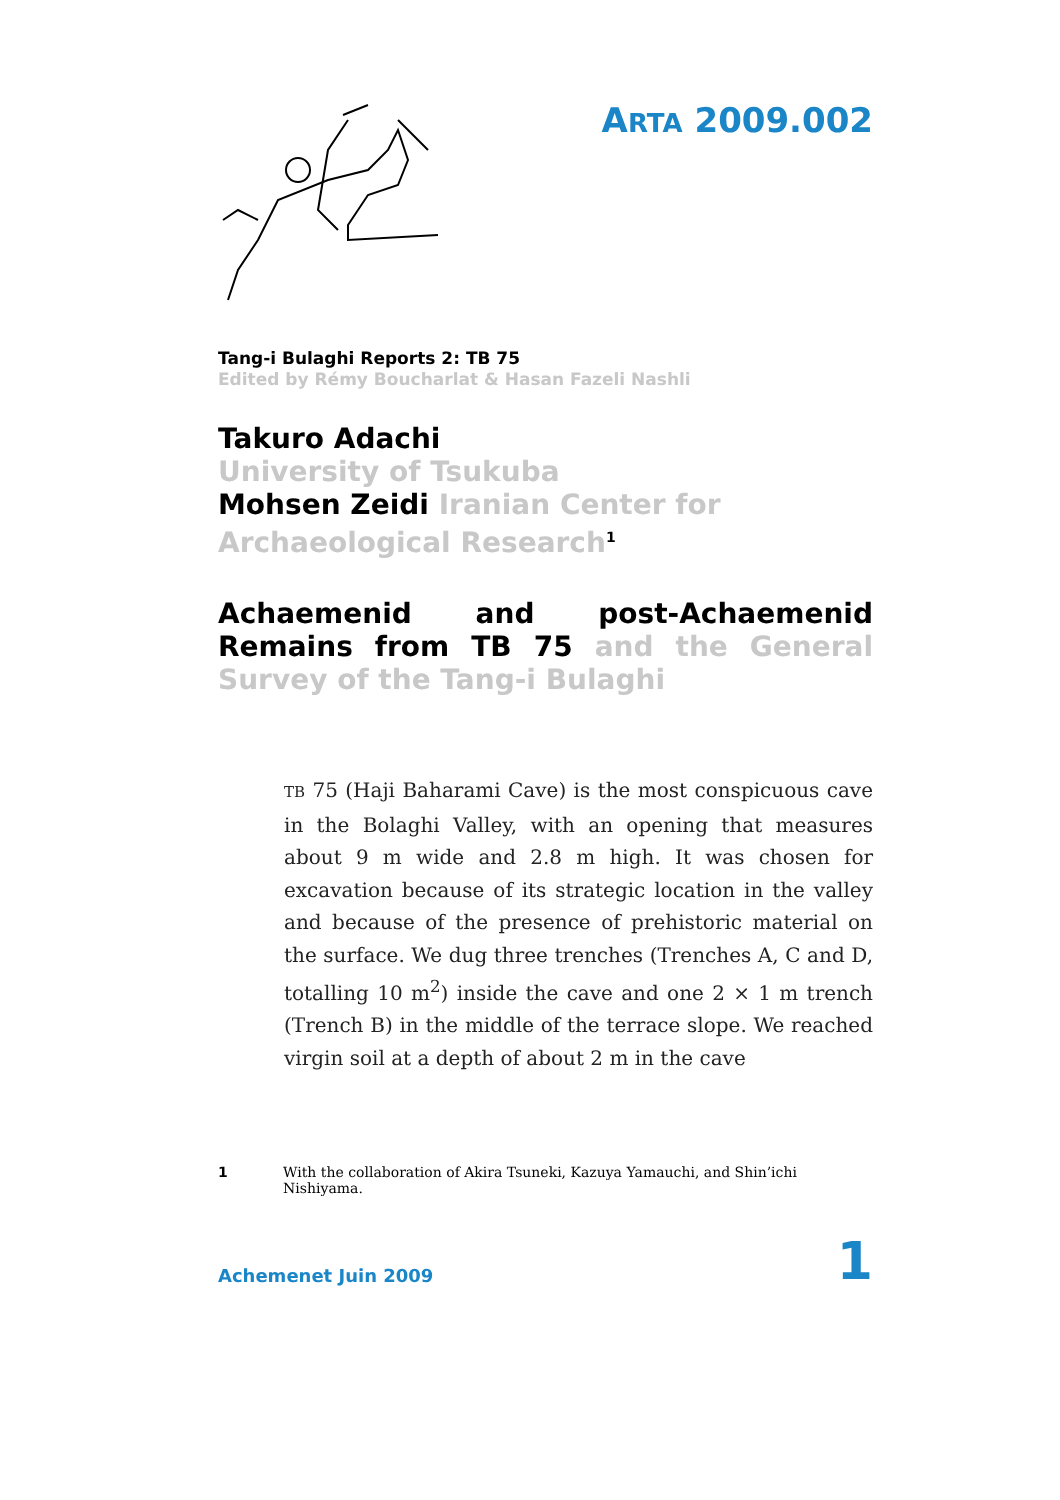ARTA 2009.002
Tang-i Bulaghi Reports 2: TB 75
Edited by Rémy Boucharlat & Hasan Fazeli Nashli
Takuro Adachi
University of Tsukuba
Mohsen Zeidi Iranian Center for Archaeological Research<sup>1</sup>
Achaemenid and post-Achaemenid Remains from TB 75 and the General Survey of the Tang-i Bulaghi
TB 75 (Haji Baharami Cave) is the most conspicuous cave in the Bolaghi Valley, with an opening that measures about 9 m wide and 2.8 m high. It was chosen for excavation because of its strategic location in the valley and because of the presence of prehistoric material on the surface. We dug three trenches (Trenches A, C and D, totalling 10 m<sup>2</sup>) inside the cave and one 2 × 1 m trench (Trench B) in the middle of the terrace slope. We reached virgin soil at a depth of about 2 m in the cave
1 With the collaboration of Akira Tsuneki, Kazuya Yamauchi, and Shin’ichi Nishiyama.
Achemenet Juin 2009 1